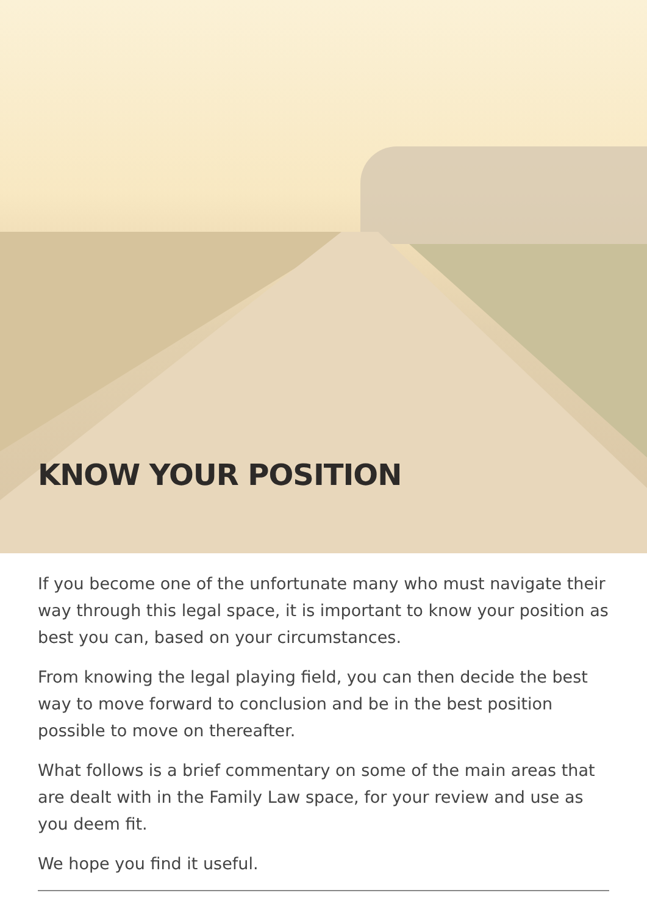KNOW YOUR POSITION
If you become one of the unfortunate many who must navigate their way through this legal space, it is important to know your position as best you can, based on your circumstances.
From knowing the legal playing field, you can then decide the best way to move forward to conclusion and be in the best position possible to move on thereafter.
What follows is a brief commentary on some of the main areas that are dealt with in the Family Law space, for your review and use as you deem fit.
We hope you find it useful.